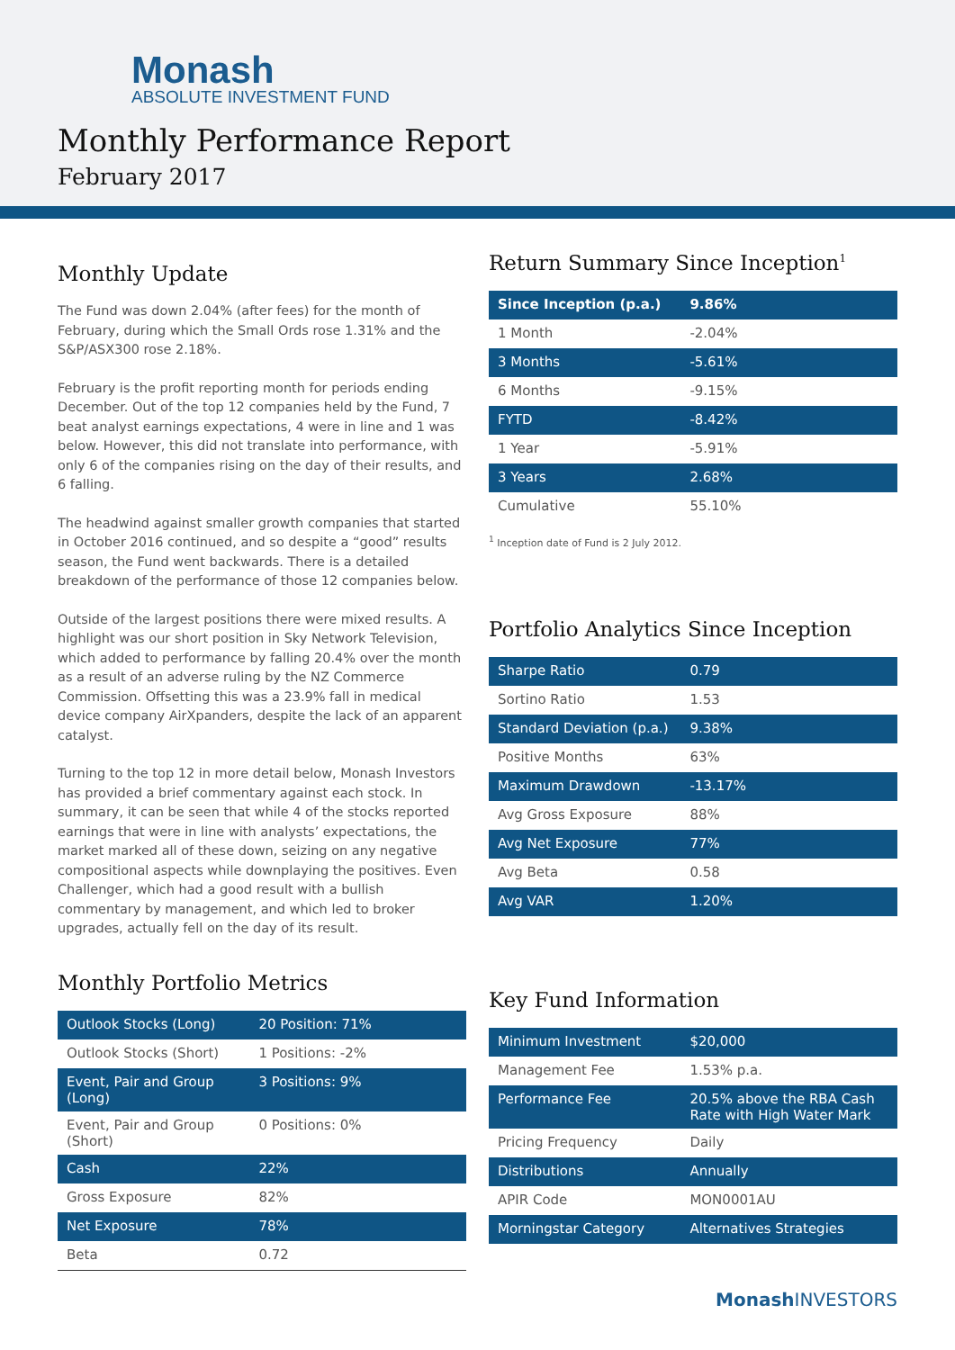Monash
ABSOLUTE INVESTMENT FUND
Monthly Performance Report
February 2017
Monthly Update
The Fund was down 2.04% (after fees) for the month of February, during which the Small Ords rose 1.31% and the S&P/ASX300 rose 2.18%.
February is the profit reporting month for periods ending December. Out of the top 12 companies held by the Fund, 7 beat analyst earnings expectations, 4 were in line and 1 was below. However, this did not translate into performance, with only 6 of the companies rising on the day of their results, and 6 falling.
The headwind against smaller growth companies that started in October 2016 continued, and so despite a “good” results season, the Fund went backwards. There is a detailed breakdown of the performance of those 12 companies below.
Outside of the largest positions there were mixed results. A highlight was our short position in Sky Network Television, which added to performance by falling 20.4% over the month as a result of an adverse ruling by the NZ Commerce Commission. Offsetting this was a 23.9% fall in medical device company AirXpanders, despite the lack of an apparent catalyst.
Turning to the top 12 in more detail below, Monash Investors has provided a brief commentary against each stock. In summary, it can be seen that while 4 of the stocks reported earnings that were in line with analysts’ expectations, the market marked all of these down, seizing on any negative compositional aspects while downplaying the positives. Even Challenger, which had a good result with a bullish commentary by management, and which led to broker upgrades, actually fell on the day of its result.
Monthly Portfolio Metrics
| Outlook Stocks (Long) | 20 Position: 71% |
| Outlook Stocks (Short) | 1 Positions: -2% |
| Event, Pair and Group (Long) | 3 Positions: 9% |
| Event, Pair and Group (Short) | 0 Positions: 0% |
| Cash | 22% |
| Gross Exposure | 82% |
| Net Exposure | 78% |
| Beta | 0.72 |
Return Summary Since Inception<sup>1</sup>
| Since Inception (p.a.) | 9.86% |
| 1 Month | -2.04% |
| 3 Months | -5.61% |
| 6 Months | -9.15% |
| FYTD | -8.42% |
| 1 Year | -5.91% |
| 3 Years | 2.68% |
| Cumulative | 55.10% |
<sup>1</sup> Inception date of Fund is 2 July 2012.
Portfolio Analytics Since Inception
| Sharpe Ratio | 0.79 |
| Sortino Ratio | 1.53 |
| Standard Deviation (p.a.) | 9.38% |
| Positive Months | 63% |
| Maximum Drawdown | -13.17% |
| Avg Gross Exposure | 88% |
| Avg Net Exposure | 77% |
| Avg Beta | 0.58 |
| Avg VAR | 1.20% |
Key Fund Information
| Minimum Investment | $20,000 |
| Management Fee | 1.53% p.a. |
| Performance Fee | 20.5% above the RBA Cash Rate with High Water Mark |
| Pricing Frequency | Daily |
| Distributions | Annually |
| APIR Code | MON0001AU |
| Morningstar Category | Alternatives Strategies |
Monash INVESTORS